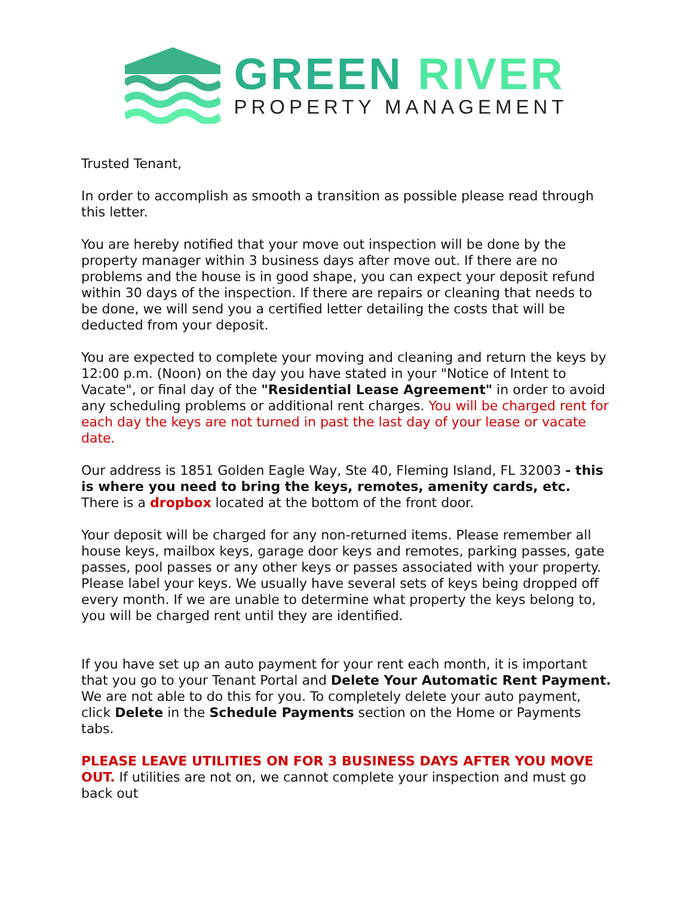GREEN RIVER
PROPERTY MANAGEMENT
Trusted Tenant,
In order to accomplish as smooth a transition as possible please read through this letter.
You are hereby notified that your move out inspection will be done by the property manager within 3 business days after move out. If there are no problems and the house is in good shape, you can expect your deposit refund within 30 days of the inspection. If there are repairs or cleaning that needs to be done, we will send you a certified letter detailing the costs that will be deducted from your deposit.
You are expected to complete your moving and cleaning and return the keys by 12:00 p.m. (Noon) on the day you have stated in your "Notice of Intent to Vacate", or final day of the "Residential Lease Agreement" in order to avoid any scheduling problems or additional rent charges. You will be charged rent for each day the keys are not turned in past the last day of your lease or vacate date.
Our address is 1851 Golden Eagle Way, Ste 40, Fleming Island, FL 32003 - this is where you need to bring the keys, remotes, amenity cards, etc. There is a dropbox located at the bottom of the front door.
Your deposit will be charged for any non-returned items. Please remember all house keys, mailbox keys, garage door keys and remotes, parking passes, gate passes, pool passes or any other keys or passes associated with your property. Please label your keys. We usually have several sets of keys being dropped off every month. If we are unable to determine what property the keys belong to, you will be charged rent until they are identified.
If you have set up an auto payment for your rent each month, it is important that you go to your Tenant Portal and Delete Your Automatic Rent Payment. We are not able to do this for you. To completely delete your auto payment, click Delete in the Schedule Payments section on the Home or Payments tabs.
PLEASE LEAVE UTILITIES ON FOR 3 BUSINESS DAYS AFTER YOU MOVE OUT. If utilities are not on, we cannot complete your inspection and must go back out